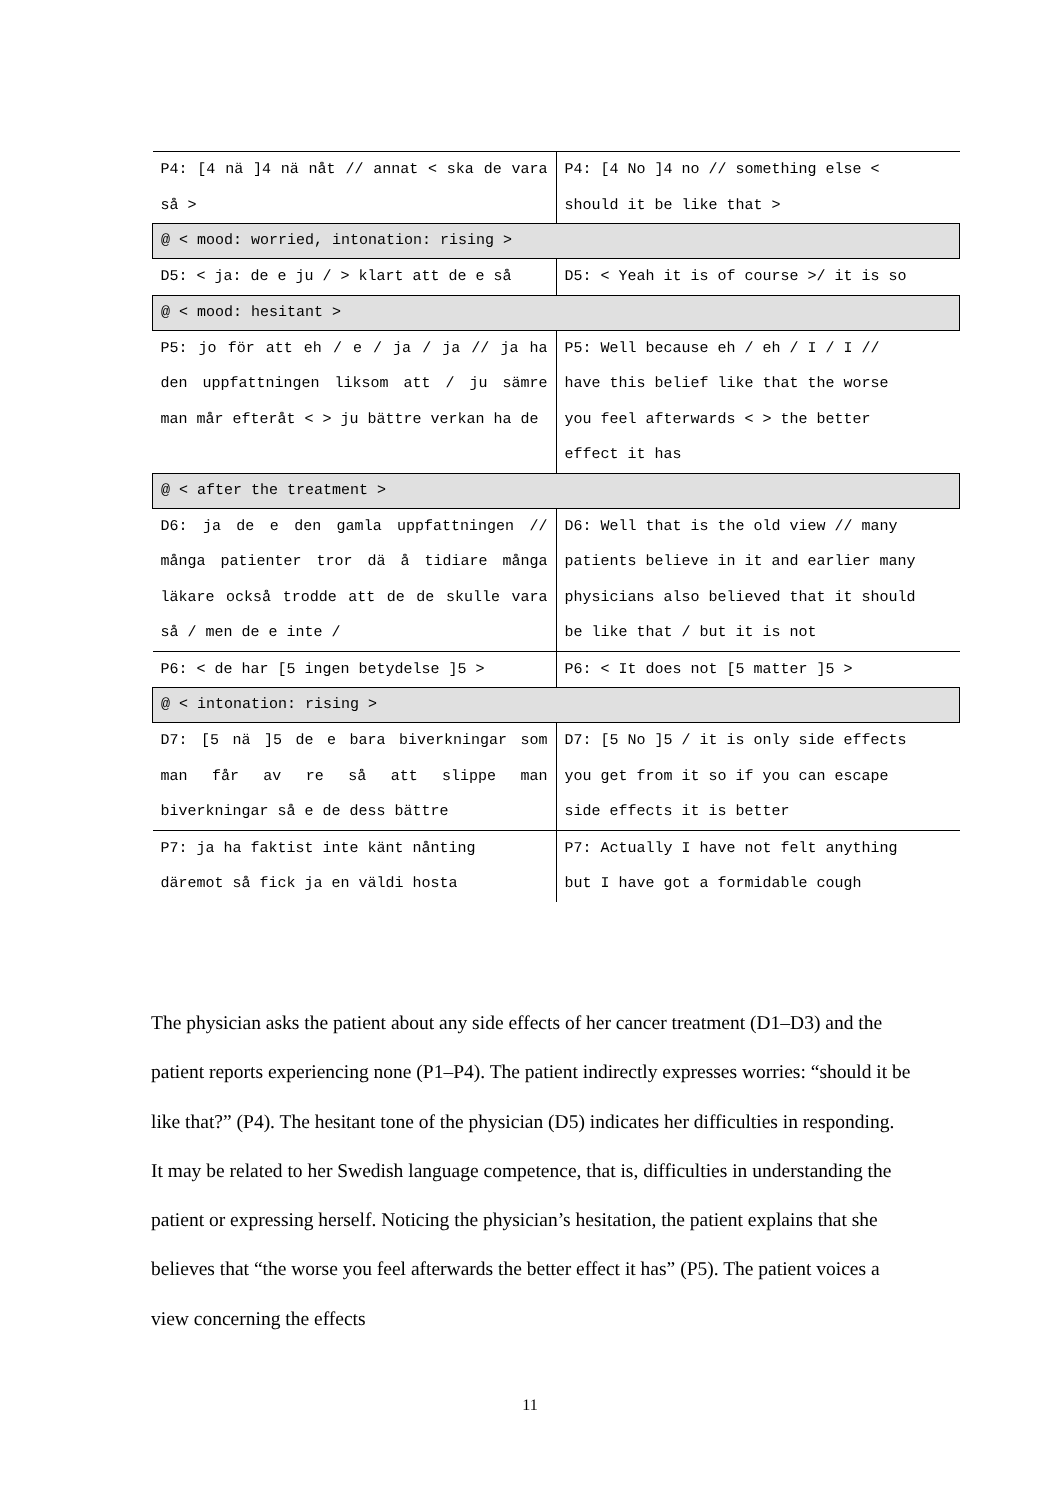| P4: [4 nä ]4 nä nåt // annat < ska de vara så > | P4: [4 No ]4 no // something else < should it be like that > |
| @ < mood: worried, intonation: rising > | |
| D5: < ja: de e ju / > klart att de e så | D5: < Yeah it is of course >/ it is so |
| @ < mood: hesitant > | |
| P5: jo för att eh / e / ja / ja // ja ha den uppfattningen liksom att / ju sämre man mår efteråt < > ju bättre verkan ha de | P5: Well because eh / eh / I / I // have this belief like that the worse you feel afterwards < > the better effect it has |
| @ < after the treatment > | |
| D6: ja de e den gamla uppfattningen // många patienter tror dä å tidiare många läkare också trodde att de de skulle vara så / men de e inte / | D6: Well that is the old view // many patients believe in it and earlier many physicians also believed that it should be like that / but it is not |
| P6: < de har [5 ingen betydelse ]5 > | P6: < It does not [5 matter ]5 > |
| @ < intonation: rising > | |
| D7: [5 nä ]5 de e bara biverkningar som man får av re så att slippe man biverkningar så e de dess bättre | D7: [5 No ]5 / it is only side effects you get from it so if you can escape side effects it is better |
| P7: ja ha faktist inte känt nånting däremot så fick ja en väldi hosta | P7: Actually I have not felt anything but I have got a formidable cough |
The physician asks the patient about any side effects of her cancer treatment (D1–D3) and the patient reports experiencing none (P1–P4). The patient indirectly expresses worries: “should it be like that?” (P4). The hesitant tone of the physician (D5) indicates her difficulties in responding. It may be related to her Swedish language competence, that is, difficulties in understanding the patient or expressing herself. Noticing the physician’s hesitation, the patient explains that she believes that “the worse you feel afterwards the better effect it has” (P5). The patient voices a view concerning the effects
11